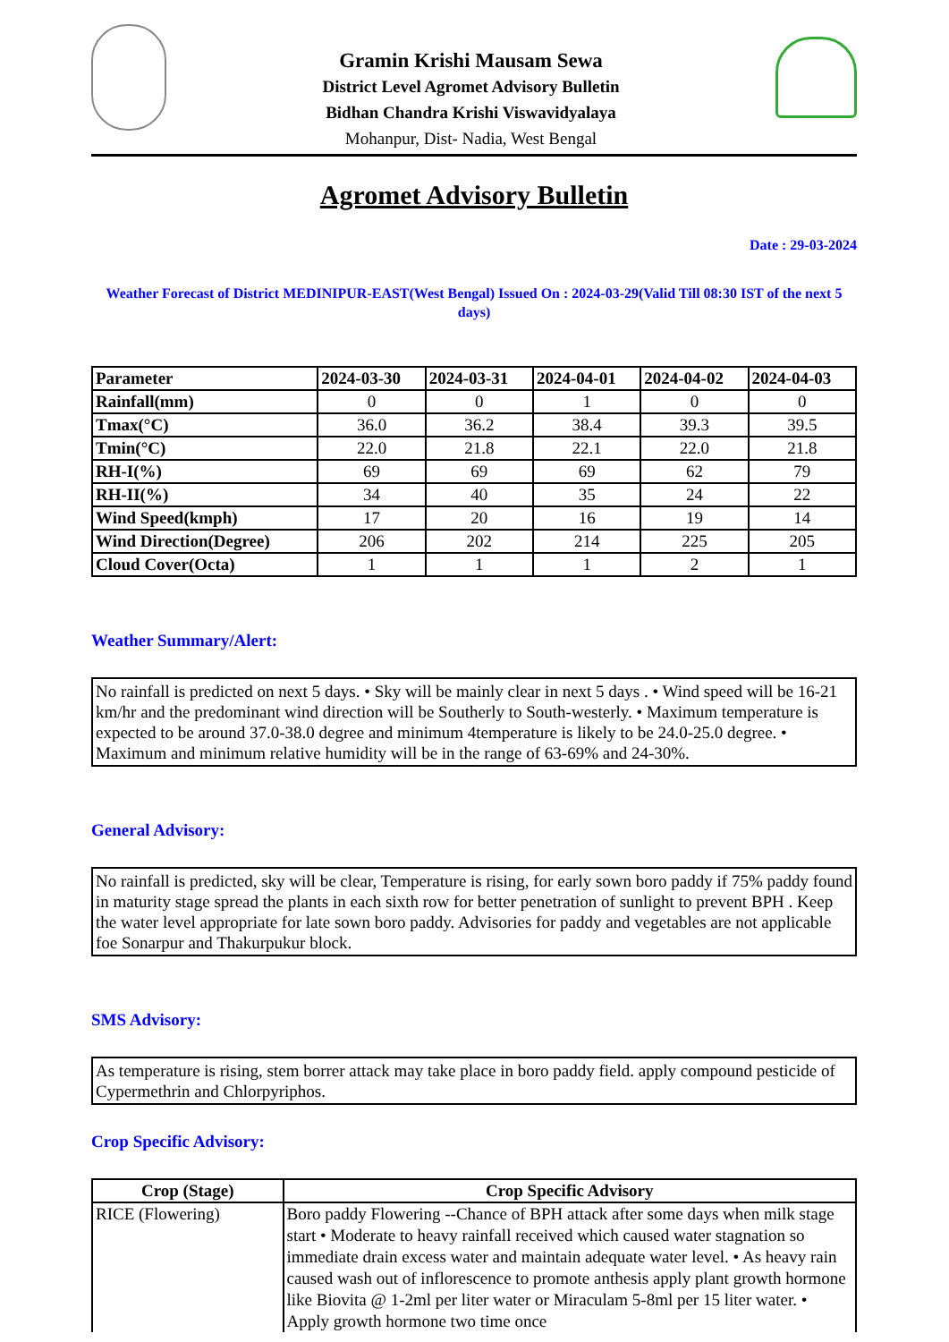Gramin Krishi Mausam Sewa
District Level Agromet Advisory Bulletin
Bidhan Chandra Krishi Viswavidyalaya
Mohanpur, Dist- Nadia, West Bengal
Agromet Advisory Bulletin
Date : 29-03-2024
Weather Forecast of District MEDINIPUR-EAST(West Bengal) Issued On : 2024-03-29(Valid Till 08:30 IST of the next 5 days)
| Parameter | 2024-03-30 | 2024-03-31 | 2024-04-01 | 2024-04-02 | 2024-04-03 |
| --- | --- | --- | --- | --- | --- |
| Rainfall(mm) | 0 | 0 | 1 | 0 | 0 |
| Tmax(°C) | 36.0 | 36.2 | 38.4 | 39.3 | 39.5 |
| Tmin(°C) | 22.0 | 21.8 | 22.1 | 22.0 | 21.8 |
| RH-I(%) | 69 | 69 | 69 | 62 | 79 |
| RH-II(%) | 34 | 40 | 35 | 24 | 22 |
| Wind Speed(kmph) | 17 | 20 | 16 | 19 | 14 |
| Wind Direction(Degree) | 206 | 202 | 214 | 225 | 205 |
| Cloud Cover(Octa) | 1 | 1 | 1 | 2 | 1 |
Weather Summary/Alert:
No rainfall is predicted on next 5 days. • Sky will be mainly clear in next 5 days . • Wind speed will be 16-21 km/hr and the predominant wind direction will be Southerly to South-westerly. • Maximum temperature is expected to be around 37.0-38.0 degree and minimum 4temperature is likely to be 24.0-25.0 degree. • Maximum and minimum relative humidity will be in the range of 63-69% and 24-30%.
General Advisory:
No rainfall is predicted, sky will be clear, Temperature is rising, for early sown boro paddy if 75% paddy found in maturity stage spread the plants in each sixth row for better penetration of sunlight to prevent BPH . Keep the water level appropriate for late sown boro paddy. Advisories for paddy and vegetables are not applicable foe Sonarpur and Thakurpukur block.
SMS Advisory:
As temperature is rising, stem borrer attack may take place in boro paddy field. apply compound pesticide of Cypermethrin and Chlorpyriphos.
Crop Specific Advisory:
| Crop (Stage) | Crop Specific Advisory |
| --- | --- |
| RICE (Flowering) | Boro paddy Flowering --Chance of BPH attack after some days when milk stage start • Moderate to heavy rainfall received which caused water stagnation so immediate drain excess water and maintain adequate water level. • As heavy rain caused wash out of inflorescence to promote anthesis apply plant growth hormone like Biovita @ 1-2ml per liter water or Miraculam 5-8ml per 15 liter water. • Apply growth hormone two time once |